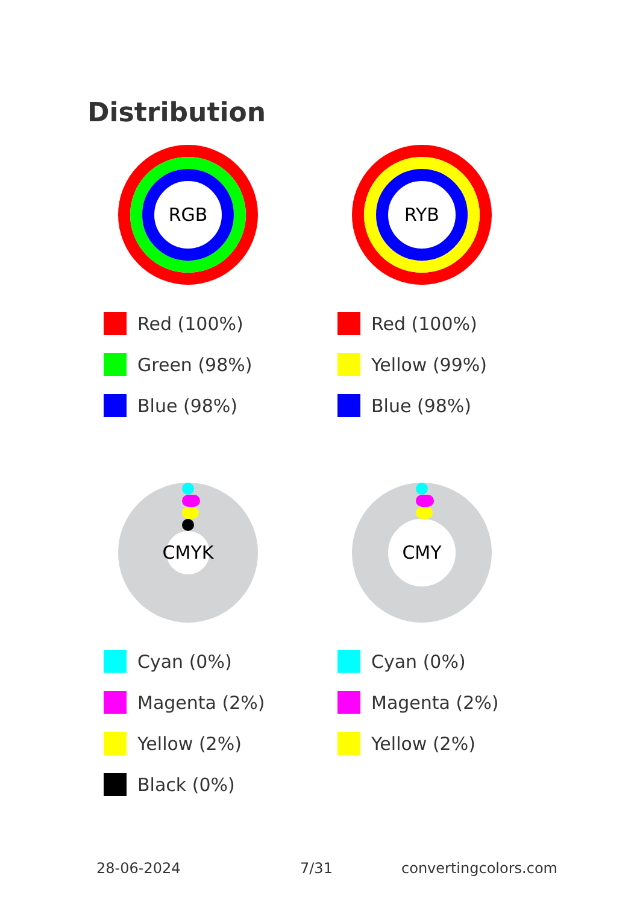Distribution
RGB
Red (100%)
Green (98%)
Blue (98%)
RYB
Red (100%)
Yellow (99%)
Blue (98%)
CMYK
Cyan (0%)
Magenta (2%)
Yellow (2%)
Black (0%)
CMY
Cyan (0%)
Magenta (2%)
Yellow (2%)
28-06-2024 7/31 convertingcolors.com